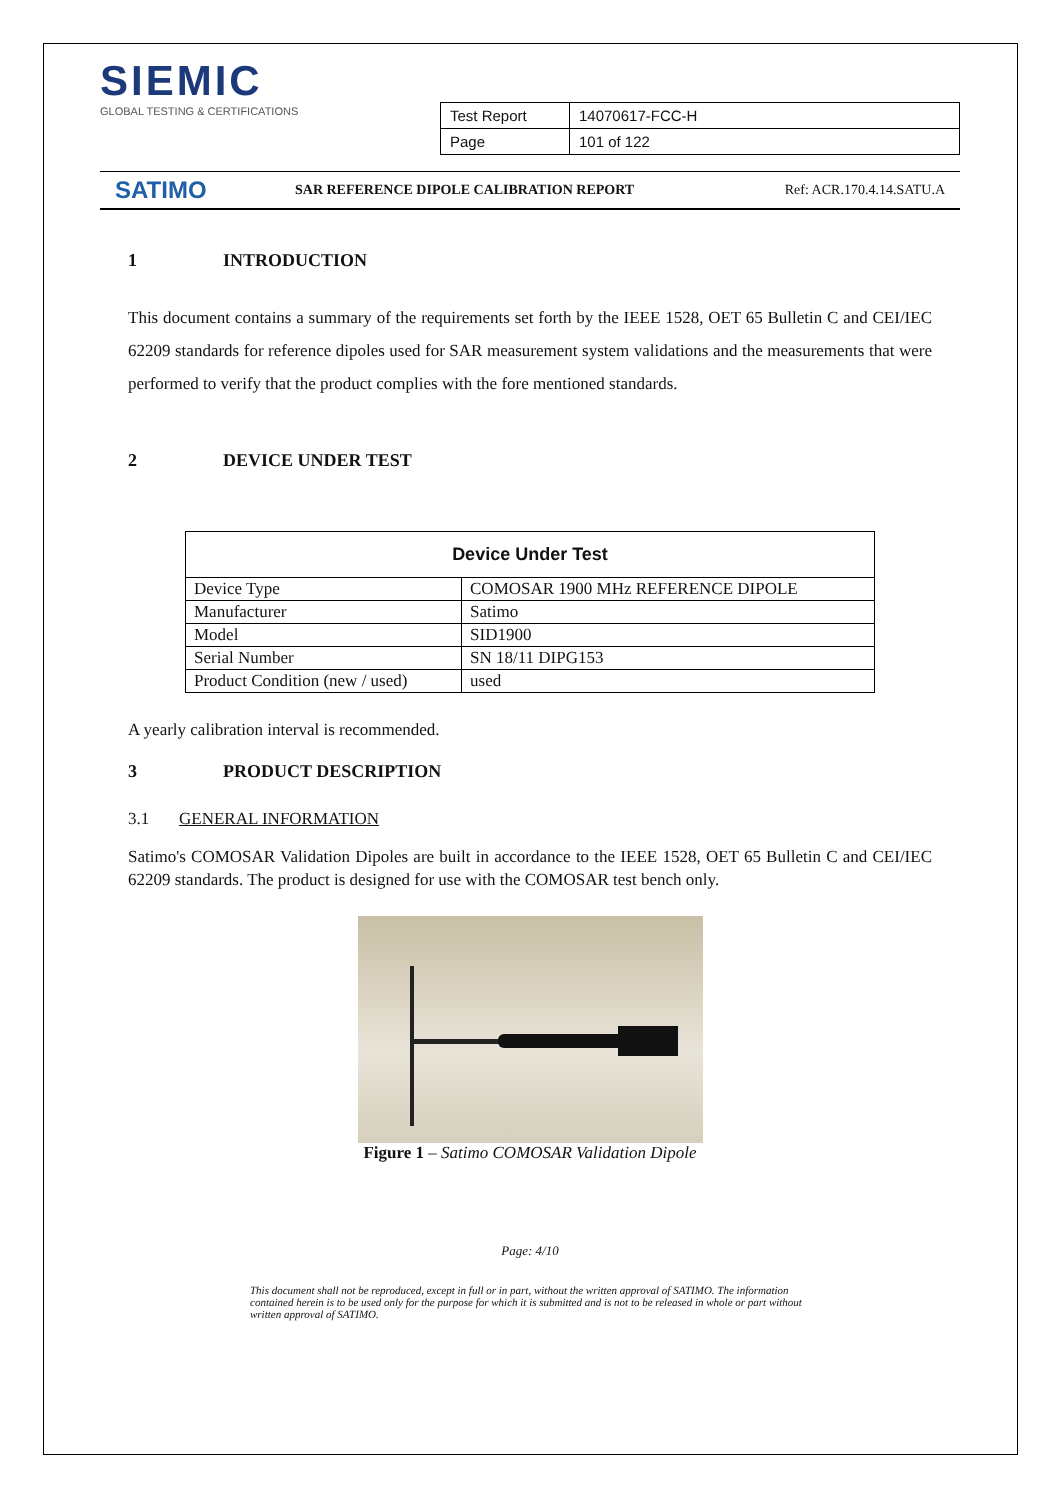SIEMIC
GLOBAL TESTING & CERTIFICATIONS
| Test Report | 14070617-FCC-H |
| Page | 101 of 122 |
SATIMO
SAR REFERENCE DIPOLE CALIBRATION REPORT
Ref: ACR.170.4.14.SATU.A
1 INTRODUCTION
This document contains a summary of the requirements set forth by the IEEE 1528, OET 65 Bulletin C and CEI/IEC 62209 standards for reference dipoles used for SAR measurement system validations and the measurements that were performed to verify that the product complies with the fore mentioned standards.
2 DEVICE UNDER TEST
| Device Under Test | |
| --- | --- |
| Device Type | COMOSAR 1900 MHz REFERENCE DIPOLE |
| Manufacturer | Satimo |
| Model | SID1900 |
| Serial Number | SN 18/11 DIPG153 |
| Product Condition (new / used) | used |
A yearly calibration interval is recommended.
3 PRODUCT DESCRIPTION
3.1 GENERAL INFORMATION
Satimo's COMOSAR Validation Dipoles are built in accordance to the IEEE 1528, OET 65 Bulletin C and CEI/IEC 62209 standards. The product is designed for use with the COMOSAR test bench only.
Figure 1 – Satimo COMOSAR Validation Dipole
Page: 4/10
This document shall not be reproduced, except in full or in part, without the written approval of SATIMO. The information contained herein is to be used only for the purpose for which it is submitted and is not to be released in whole or part without written approval of SATIMO.